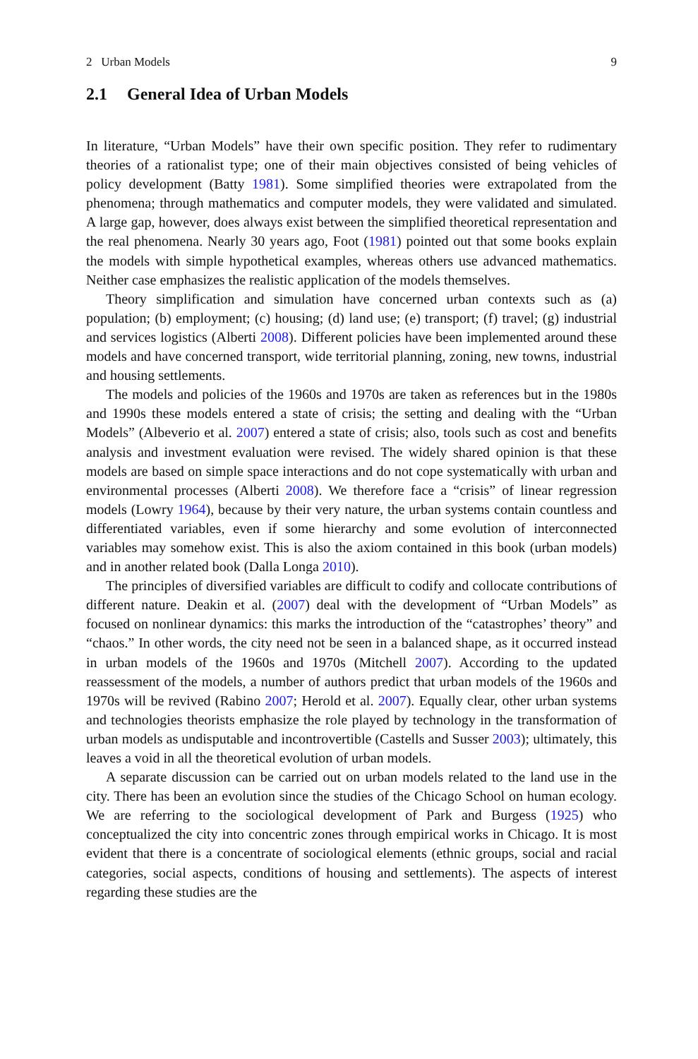2 Urban Models 9
2.1 General Idea of Urban Models
In literature, “Urban Models” have their own specific position. They refer to rudimentary theories of a rationalist type; one of their main objectives consisted of being vehicles of policy development (Batty 1981). Some simplified theories were extrapolated from the phenomena; through mathematics and computer models, they were validated and simulated. A large gap, however, does always exist between the simplified theoretical representation and the real phenomena. Nearly 30 years ago, Foot (1981) pointed out that some books explain the models with simple hypothetical examples, whereas others use advanced mathematics. Neither case emphasizes the realistic application of the models themselves.
Theory simplification and simulation have concerned urban contexts such as (a) population; (b) employment; (c) housing; (d) land use; (e) transport; (f) travel; (g) industrial and services logistics (Alberti 2008). Different policies have been implemented around these models and have concerned transport, wide territorial planning, zoning, new towns, industrial and housing settlements.
The models and policies of the 1960s and 1970s are taken as references but in the 1980s and 1990s these models entered a state of crisis; the setting and dealing with the “Urban Models” (Albeverio et al. 2007) entered a state of crisis; also, tools such as cost and benefits analysis and investment evaluation were revised. The widely shared opinion is that these models are based on simple space interactions and do not cope systematically with urban and environmental processes (Alberti 2008). We therefore face a “crisis” of linear regression models (Lowry 1964), because by their very nature, the urban systems contain countless and differentiated variables, even if some hierarchy and some evolution of interconnected variables may somehow exist. This is also the axiom contained in this book (urban models) and in another related book (Dalla Longa 2010).
The principles of diversified variables are difficult to codify and collocate contributions of different nature. Deakin et al. (2007) deal with the development of “Urban Models” as focused on nonlinear dynamics: this marks the introduction of the “catastrophes’ theory” and “chaos.” In other words, the city need not be seen in a balanced shape, as it occurred instead in urban models of the 1960s and 1970s (Mitchell 2007). According to the updated reassessment of the models, a number of authors predict that urban models of the 1960s and 1970s will be revived (Rabino 2007; Herold et al. 2007). Equally clear, other urban systems and technologies theorists emphasize the role played by technology in the transformation of urban models as undisputable and incontrovertible (Castells and Susser 2003); ultimately, this leaves a void in all the theoretical evolution of urban models.
A separate discussion can be carried out on urban models related to the land use in the city. There has been an evolution since the studies of the Chicago School on human ecology. We are referring to the sociological development of Park and Burgess (1925) who conceptualized the city into concentric zones through empirical works in Chicago. It is most evident that there is a concentrate of sociological elements (ethnic groups, social and racial categories, social aspects, conditions of housing and settlements). The aspects of interest regarding these studies are the